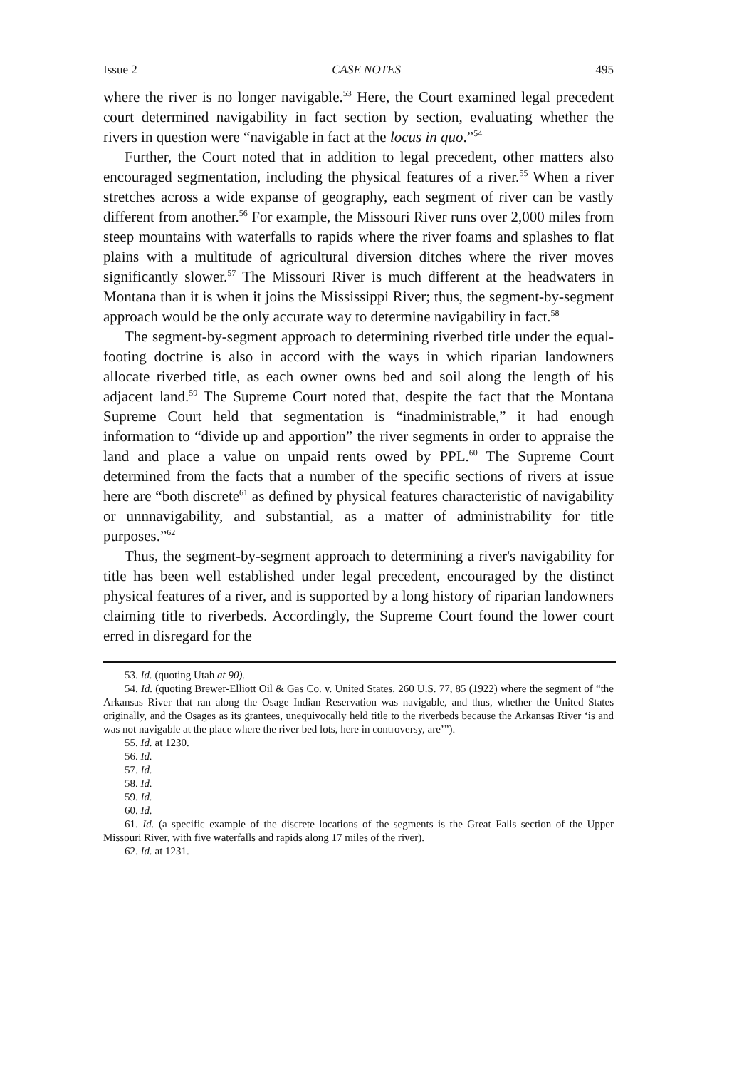Issue 2 CASE NOTES 495
where the river is no longer navigable.<sup>53</sup> Here, the Court examined legal precedent court determined navigability in fact section by section, evaluating whether the rivers in question were “navigable in fact at the locus in quo.”<sup>54</sup>
Further, the Court noted that in addition to legal precedent, other matters also encouraged segmentation, including the physical features of a river.<sup>55</sup> When a river stretches across a wide expanse of geography, each segment of river can be vastly different from another.<sup>56</sup> For example, the Missouri River runs over 2,000 miles from steep mountains with waterfalls to rapids where the river foams and splashes to flat plains with a multitude of agricultural diversion ditches where the river moves significantly slower.<sup>57</sup> The Missouri River is much different at the headwaters in Montana than it is when it joins the Mississippi River; thus, the segment-by-segment approach would be the only accurate way to determine navigability in fact.<sup>58</sup>
The segment-by-segment approach to determining riverbed title under the equal-footing doctrine is also in accord with the ways in which riparian landowners allocate riverbed title, as each owner owns bed and soil along the length of his adjacent land.<sup>59</sup> The Supreme Court noted that, despite the fact that the Montana Supreme Court held that segmentation is “inadministrable,” it had enough information to “divide up and apportion” the river segments in order to appraise the land and place a value on unpaid rents owed by PPL.<sup>60</sup> The Supreme Court determined from the facts that a number of the specific sections of rivers at issue here are “both discrete<sup>61</sup> as defined by physical features characteristic of navigability or unnnavigability, and substantial, as a matter of administrability for title purposes.”<sup>62</sup>
Thus, the segment-by-segment approach to determining a river's navigability for title has been well established under legal precedent, encouraged by the distinct physical features of a river, and is supported by a long history of riparian landowners claiming title to riverbeds. Accordingly, the Supreme Court found the lower court erred in disregard for the
53. Id. (quoting Utah at 90).
54. Id. (quoting Brewer-Elliott Oil & Gas Co. v. United States, 260 U.S. 77, 85 (1922) where the segment of “the Arkansas River that ran along the Osage Indian Reservation was navigable, and thus, whether the United States originally, and the Osages as its grantees, unequivocally held title to the riverbeds because the Arkansas River ‘is and was not navigable at the place where the river bed lots, here in controversy, are’”).
55. Id. at 1230.
56. Id.
57. Id.
58. Id.
59. Id.
60. Id.
61. Id. (a specific example of the discrete locations of the segments is the Great Falls section of the Upper Missouri River, with five waterfalls and rapids along 17 miles of the river).
62. Id. at 1231.